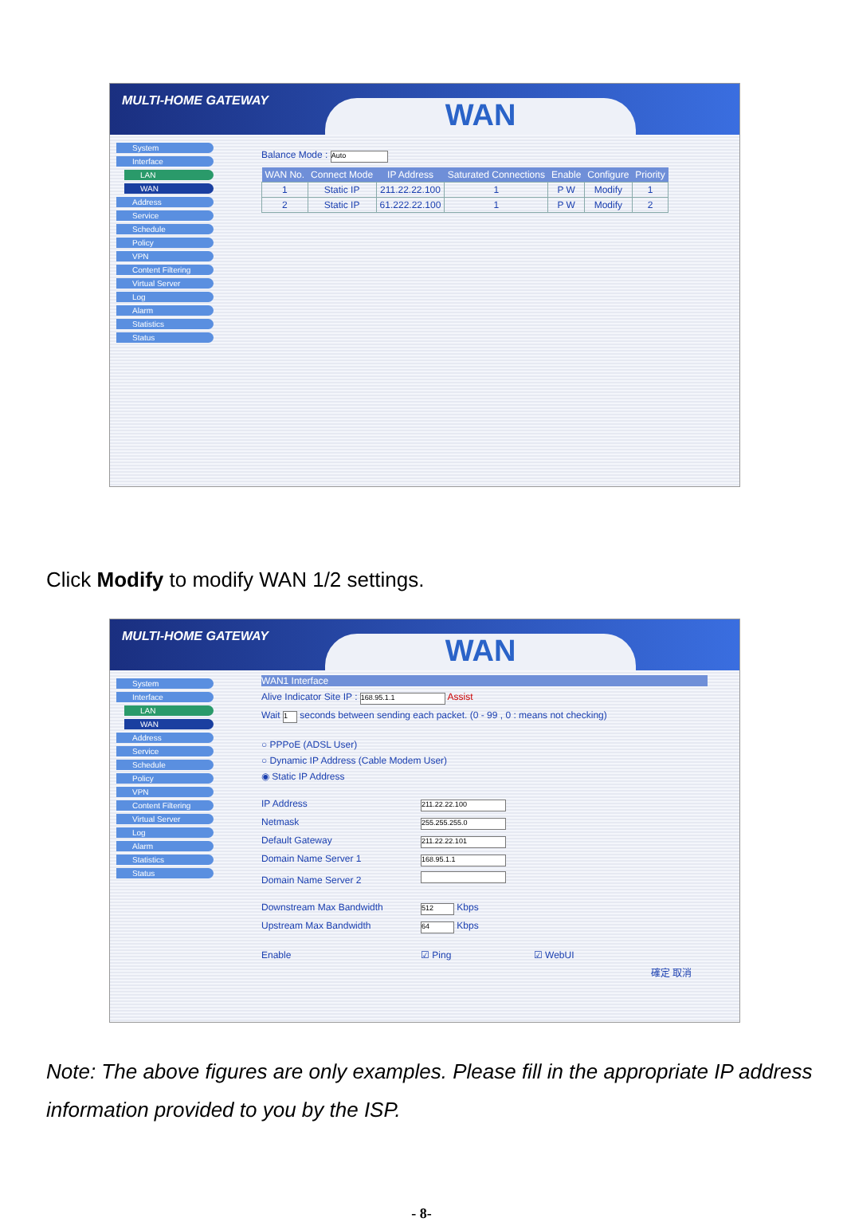MULTI-HOME GATEWAY WAN
System
Interface
LAN
WAN
Address
Service
Schedule
Policy
VPN
Content Filtering
Virtual Server
Log
Alarm
Statistics
Status
Balance Mode : Auto
| WAN No. | Connect Mode | IP Address | Saturated Connections | Enable | Configure | Priority |
| --- | --- | --- | --- | --- | --- | --- |
| 1 | Static IP | 211.22.22.100 | 1 | P W | Modify | 1 |
| 2 | Static IP | 61.222.22.100 | 1 | P W | Modify | 2 |
Click Modify to modify WAN 1/2 settings.
MULTI-HOME GATEWAY WAN
System
Interface
LAN
WAN
Address
Service
Schedule
Policy
VPN
Content Filtering
Virtual Server
Log
Alarm
Statistics
Status
WAN1 Interface
Alive Indicator Site IP : 168.95.1.1 Assist
Wait 1 seconds between sending each packet. (0 - 99 , 0 : means not checking)
○ PPPoE (ADSL User)
○ Dynamic IP Address (Cable Modem User)
◉ Static IP Address
IP Address 211.22.22.100
Netmask 255.255.255.0
Default Gateway 211.22.22.101
Domain Name Server 1 168.95.1.1
Domain Name Server 2
Downstream Max Bandwidth 512 Kbps
Upstream Max Bandwidth 64 Kbps
Enable ☑ Ping ☑ WebUI
確定 取消
Note: The above figures are only examples. Please fill in the appropriate IP address information provided to you by the ISP.
- 8-